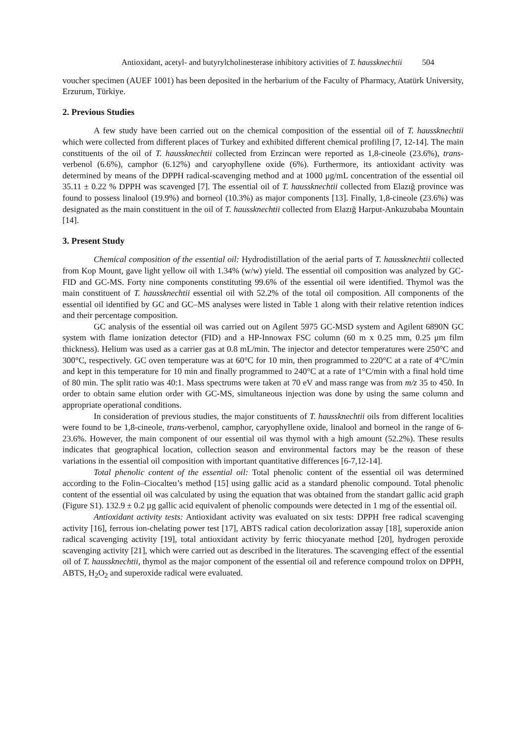Antioxidant, acetyl- and butyrylcholinesterase inhibitory activities of T. haussknechtii 504
voucher specimen (AUEF 1001) has been deposited in the herbarium of the Faculty of Pharmacy, Atatürk University, Erzurum, Türkiye.
2. Previous Studies
A few study have been carried out on the chemical composition of the essential oil of T. haussknechtii which were collected from different places of Turkey and exhibited different chemical profiling [7, 12-14]. The main constituents of the oil of T. haussknechtii collected from Erzincan were reported as 1,8-cineole (23.6%), trans-verbenol (6.6%), camphor (6.12%) and caryophyllene oxide (6%). Furthermore, its antioxidant activity was determined by means of the DPPH radical-scavenging method and at 1000 μg/mL concentration of the essential oil 35.11 ± 0.22 % DPPH was scavenged [7]. The essential oil of T. haussknechtii collected from Elazığ province was found to possess linalool (19.9%) and borneol (10.3%) as major components [13]. Finally, 1,8-cineole (23.6%) was designated as the main constituent in the oil of T. haussknechtii collected from Elazığ Harput-Ankuzubaba Mountain [14].
3. Present Study
Chemical composition of the essential oil: Hydrodistillation of the aerial parts of T. haussknechtii collected from Kop Mount, gave light yellow oil with 1.34% (w/w) yield. The essential oil composition was analyzed by GC-FID and GC-MS. Forty nine components constituting 99.6% of the essential oil were identified. Thymol was the main constituent of T. haussknechtii essential oil with 52.2% of the total oil composition. All components of the essential oil identified by GC and GC–MS analyses were listed in Table 1 along with their relative retention indices and their percentage composition.
GC analysis of the essential oil was carried out on Agilent 5975 GC-MSD system and Agilent 6890N GC system with flame ionization detector (FID) and a HP-Innowax FSC column (60 m x 0.25 mm, 0.25 μm film thickness). Helium was used as a carrier gas at 0.8 mL/min. The injector and detector temperatures were 250°C and 300°C, respectively. GC oven temperature was at 60°C for 10 min, then programmed to 220°C at a rate of 4°C/min and kept in this temperature for 10 min and finally programmed to 240°C at a rate of 1°C/min with a final hold time of 80 min. The split ratio was 40:1. Mass spectrums were taken at 70 eV and mass range was from m/z 35 to 450. In order to obtain same elution order with GC-MS, simultaneous injection was done by using the same column and appropriate operational conditions.
In consideration of previous studies, the major constituents of T. haussknechtii oils from different localities were found to be 1,8-cineole, trans-verbenol, camphor, caryophyllene oxide, linalool and borneol in the range of 6-23.6%. However, the main component of our essential oil was thymol with a high amount (52.2%). These results indicates that geographical location, collection season and environmental factors may be the reason of these variations in the essential oil composition with important quantitative differences [6-7,12-14].
Total phenolic content of the essential oil: Total phenolic content of the essential oil was determined according to the Folin–Ciocalteu’s method [15] using gallic acid as a standard phenolic compound. Total phenolic content of the essential oil was calculated by using the equation that was obtained from the standart gallic acid graph (Figure S1). 132.9 ± 0.2 µg gallic acid equivalent of phenolic compounds were detected in 1 mg of the essential oil.
Antioxidant activity tests: Antioxidant activity was evaluated on six tests: DPPH free radical scavenging activity [16], ferrous ion-chelating power test [17], ABTS radical cation decolorization assay [18], superoxide anion radical scavenging activity [19], total antioxidant activity by ferric thiocyanate method [20], hydrogen peroxide scavenging activity [21], which were carried out as described in the literatures. The scavenging effect of the essential oil of T. haussknechtii, thymol as the major component of the essential oil and reference compound trolox on DPPH, ABTS, H<sub>2</sub>O<sub>2</sub> and superoxide radical were evaluated.